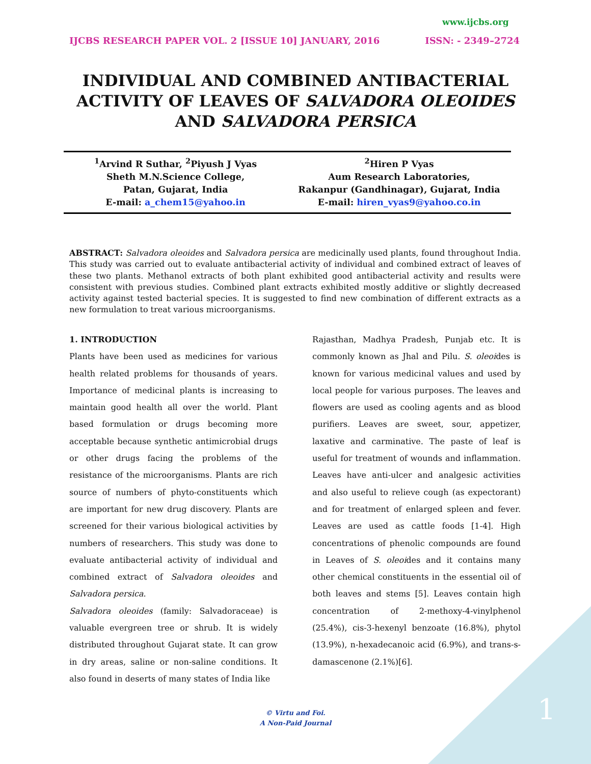www.ijcbs.org
IJCBS RESEARCH PAPER VOL. 2 [ISSUE 10] JANUARY, 2016 ISSN: - 2349–2724
INDIVIDUAL AND COMBINED ANTIBACTERIAL ACTIVITY OF LEAVES OF SALVADORA OLEOIDES AND SALVADORA PERSICA
<sup>1</sup> Arvind R Suthar, <sup>2</sup>Piyush J Vyas
Sheth M.N.Science College,
Patan, Gujarat, India
E-mail: a_chem15@yahoo.in
<sup>2</sup> Hiren P Vyas
Aum Research Laboratories,
Rakanpur (Gandhinagar), Gujarat, India
E-mail: hiren_vyas9@yahoo.co.in
ABSTRACT: Salvadora oleoides and Salvadora persica are medicinally used plants, found throughout India. This study was carried out to evaluate antibacterial activity of individual and combined extract of leaves of these two plants. Methanol extracts of both plant exhibited good antibacterial activity and results were consistent with previous studies. Combined plant extracts exhibited mostly additive or slightly decreased activity against tested bacterial species. It is suggested to find new combination of different extracts as a new formulation to treat various microorganisms.
1. INTRODUCTION
Plants have been used as medicines for various health related problems for thousands of years. Importance of medicinal plants is increasing to maintain good health all over the world. Plant based formulation or drugs becoming more acceptable because synthetic antimicrobial drugs or other drugs facing the problems of the resistance of the microorganisms. Plants are rich source of numbers of phyto-constituents which are important for new drug discovery. Plants are screened for their various biological activities by numbers of researchers. This study was done to evaluate antibacterial activity of individual and combined extract of Salvadora oleoides and Salvadora persica.
Salvadora oleoides (family: Salvadoraceae) is valuable evergreen tree or shrub. It is widely distributed throughout Gujarat state. It can grow in dry areas, saline or non-saline conditions. It also found in deserts of many states of India like
Rajasthan, Madhya Pradesh, Punjab etc. It is commonly known as Jhal and Pilu. S. oleoides is known for various medicinal values and used by local people for various purposes. The leaves and flowers are used as cooling agents and as blood purifiers. Leaves are sweet, sour, appetizer, laxative and carminative. The paste of leaf is useful for treatment of wounds and inflammation. Leaves have anti-ulcer and analgesic activities and also useful to relieve cough (as expectorant) and for treatment of enlarged spleen and fever. Leaves are used as cattle foods [1-4]. High concentrations of phenolic compounds are found in Leaves of S. oleoides and it contains many other chemical constituents in the essential oil of both leaves and stems [5]. Leaves contain high concentration of 2-methoxy-4-vinylphenol (25.4%), cis-3-hexenyl benzoate (16.8%), phytol (13.9%), n-hexadecanoic acid (6.9%), and trans-s-damascenone (2.1%)[6].
© Virtu and Foi.
A Non-Paid Journal
1